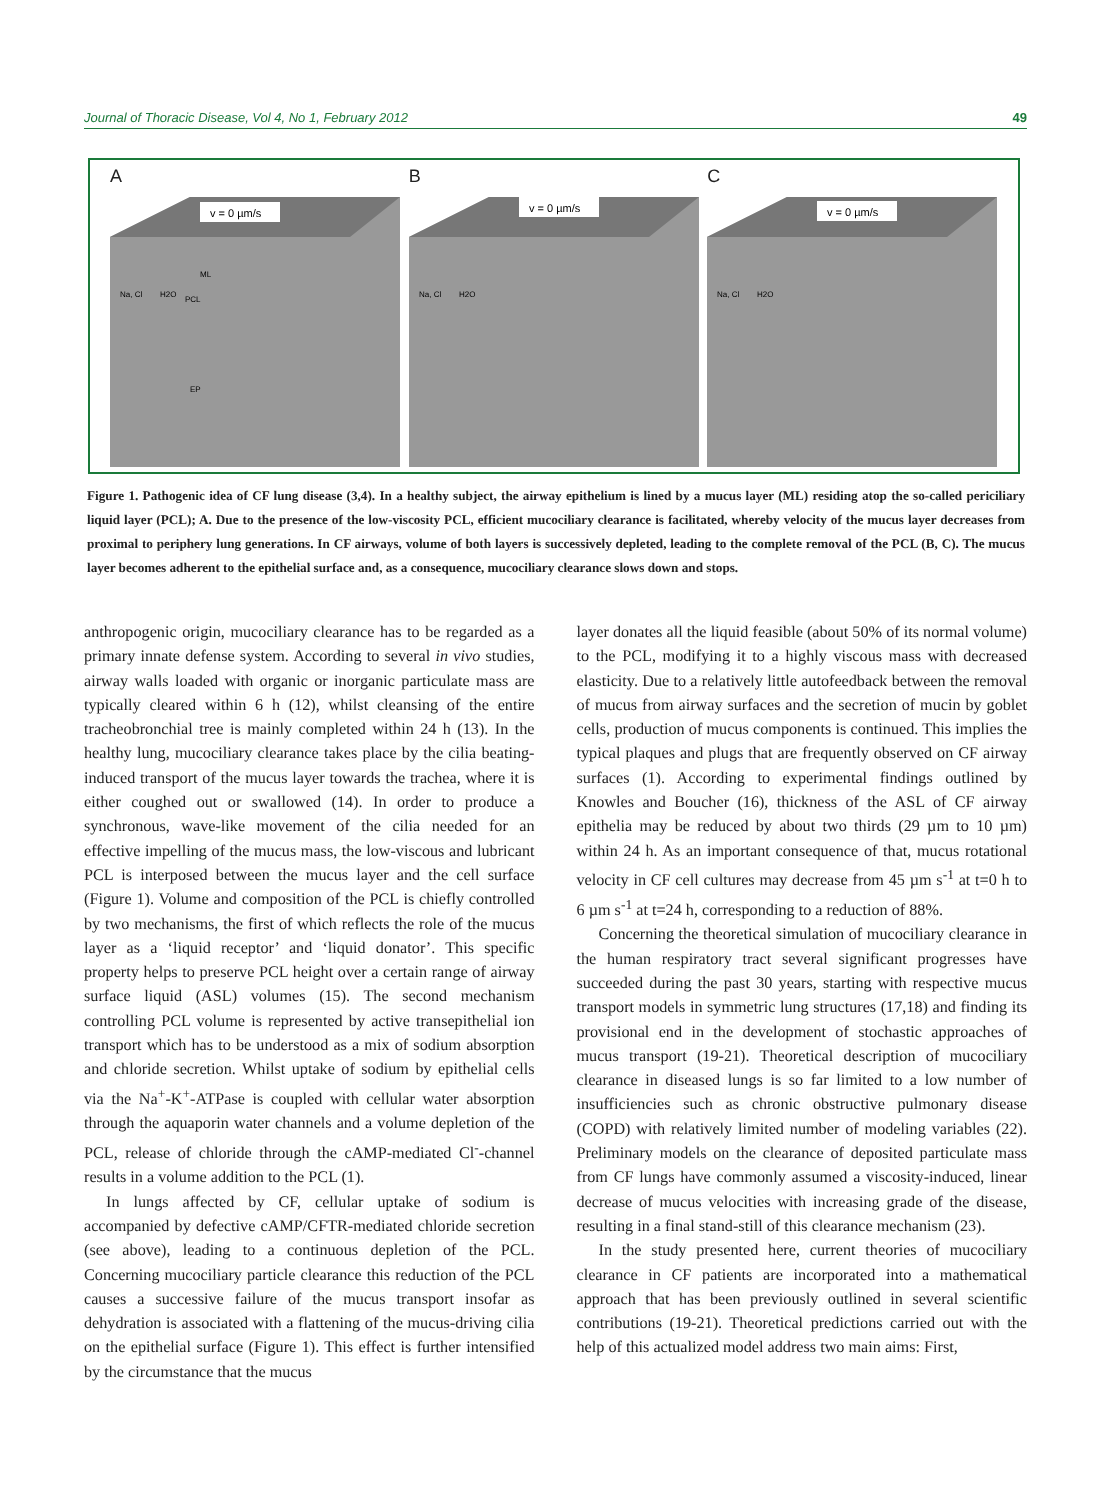Journal of Thoracic Disease, Vol 4, No 1, February 2012 49
A
v = 0 µm/s
ML
PCL
EP
Na, Cl
H2O
B
v = 0 µm/s
Na, Cl
H2O
C
v = 0 µm/s
Na, Cl
H2O
Figure 1. Pathogenic idea of CF lung disease (3,4). In a healthy subject, the airway epithelium is lined by a mucus layer (ML) residing atop the so-called periciliary liquid layer (PCL); A. Due to the presence of the low-viscosity PCL, efficient mucociliary clearance is facilitated, whereby velocity of the mucus layer decreases from proximal to periphery lung generations. In CF airways, volume of both layers is successively depleted, leading to the complete removal of the PCL (B, C). The mucus layer becomes adherent to the epithelial surface and, as a consequence, mucociliary clearance slows down and stops.
anthropogenic origin, mucociliary clearance has to be regarded as a primary innate defense system. According to several in vivo studies, airway walls loaded with organic or inorganic particulate mass are typically cleared within 6 h (12), whilst cleansing of the entire tracheobronchial tree is mainly completed within 24 h (13). In the healthy lung, mucociliary clearance takes place by the cilia beating-induced transport of the mucus layer towards the trachea, where it is either coughed out or swallowed (14). In order to produce a synchronous, wave-like movement of the cilia needed for an effective impelling of the mucus mass, the low-viscous and lubricant PCL is interposed between the mucus layer and the cell surface (Figure 1). Volume and composition of the PCL is chiefly controlled by two mechanisms, the first of which reflects the role of the mucus layer as a ‘liquid receptor’ and ‘liquid donator’. This specific property helps to preserve PCL height over a certain range of airway surface liquid (ASL) volumes (15). The second mechanism controlling PCL volume is represented by active transepithelial ion transport which has to be understood as a mix of sodium absorption and chloride secretion. Whilst uptake of sodium by epithelial cells via the Na<sup>+</sup>-K<sup>+</sup>-ATPase is coupled with cellular water absorption through the aquaporin water channels and a volume depletion of the PCL, release of chloride through the cAMP-mediated Cl<sup>-</sup>-channel results in a volume addition to the PCL (1).
In lungs affected by CF, cellular uptake of sodium is accompanied by defective cAMP/CFTR-mediated chloride secretion (see above), leading to a continuous depletion of the PCL. Concerning mucociliary particle clearance this reduction of the PCL causes a successive failure of the mucus transport insofar as dehydration is associated with a flattening of the mucus-driving cilia on the epithelial surface (Figure 1). This effect is further intensified by the circumstance that the mucus
layer donates all the liquid feasible (about 50% of its normal volume) to the PCL, modifying it to a highly viscous mass with decreased elasticity. Due to a relatively little autofeedback between the removal of mucus from airway surfaces and the secretion of mucin by goblet cells, production of mucus components is continued. This implies the typical plaques and plugs that are frequently observed on CF airway surfaces (1). According to experimental findings outlined by Knowles and Boucher (16), thickness of the ASL of CF airway epithelia may be reduced by about two thirds (29 µm to 10 µm) within 24 h. As an important consequence of that, mucus rotational velocity in CF cell cultures may decrease from 45 µm s<sup>-1</sup> at t=0 h to 6 µm s<sup>-1</sup> at t=24 h, corresponding to a reduction of 88%.
Concerning the theoretical simulation of mucociliary clearance in the human respiratory tract several significant progresses have succeeded during the past 30 years, starting with respective mucus transport models in symmetric lung structures (17,18) and finding its provisional end in the development of stochastic approaches of mucus transport (19-21). Theoretical description of mucociliary clearance in diseased lungs is so far limited to a low number of insufficiencies such as chronic obstructive pulmonary disease (COPD) with relatively limited number of modeling variables (22). Preliminary models on the clearance of deposited particulate mass from CF lungs have commonly assumed a viscosity-induced, linear decrease of mucus velocities with increasing grade of the disease, resulting in a final stand-still of this clearance mechanism (23).
In the study presented here, current theories of mucociliary clearance in CF patients are incorporated into a mathematical approach that has been previously outlined in several scientific contributions (19-21). Theoretical predictions carried out with the help of this actualized model address two main aims: First,